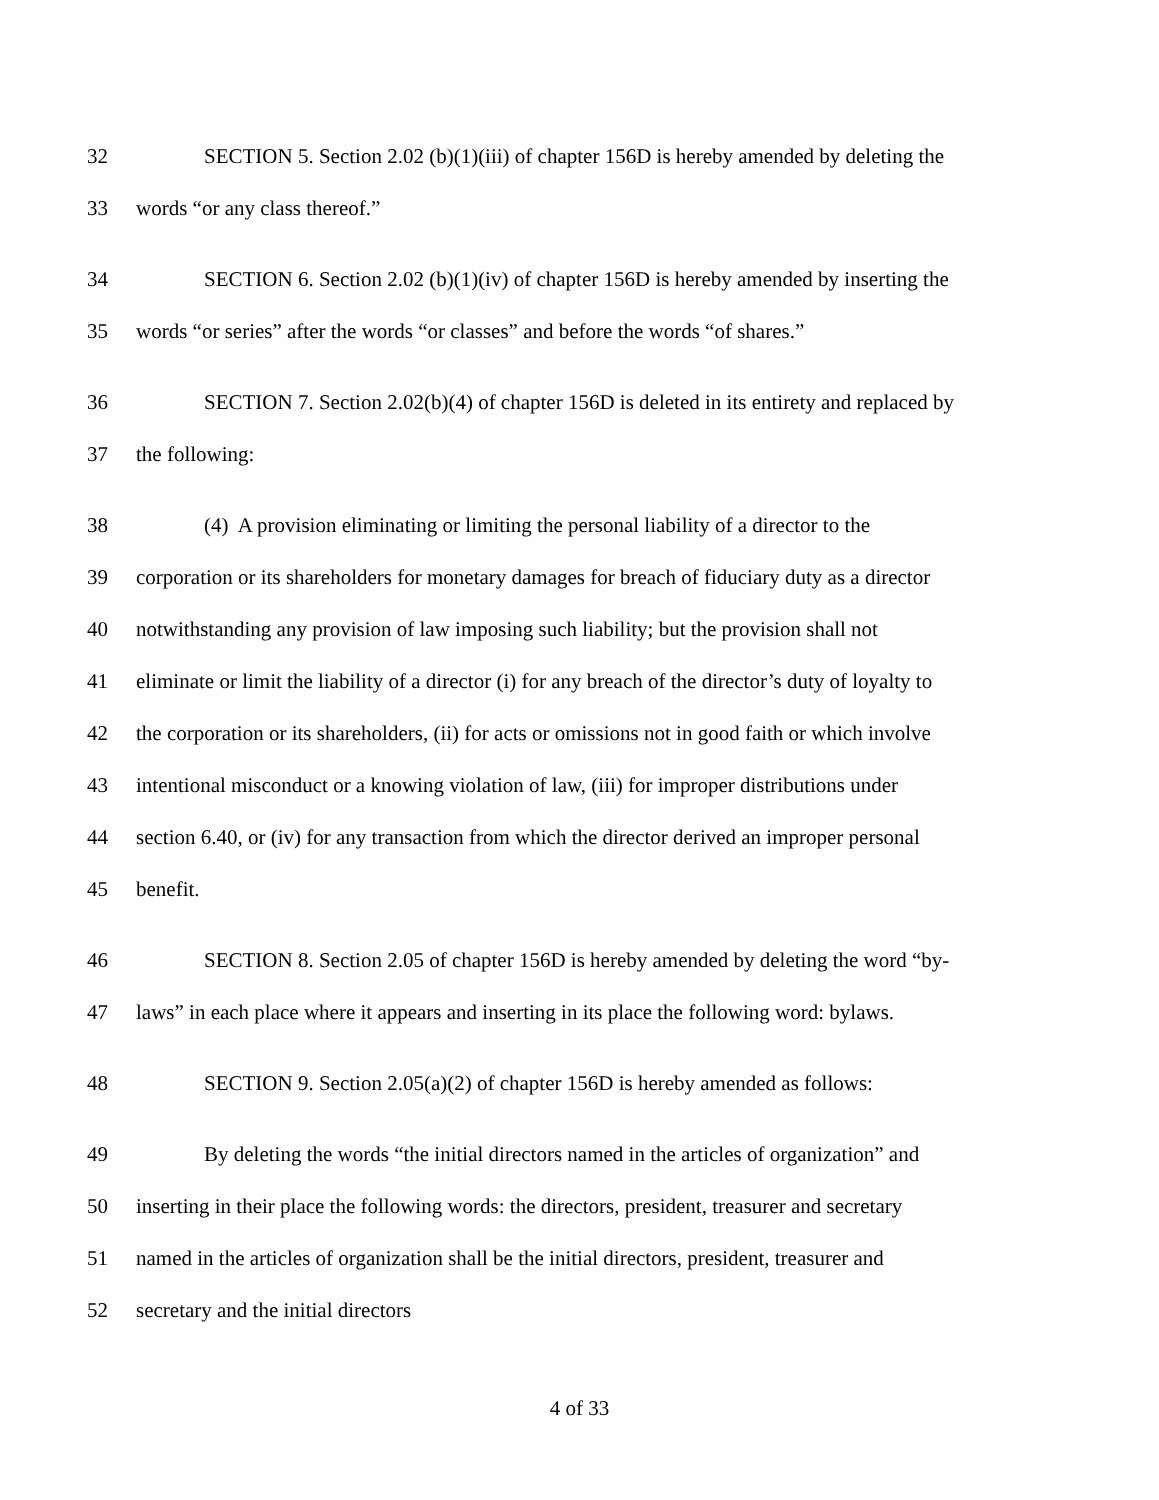32 SECTION 5. Section 2.02 (b)(1)(iii) of chapter 156D is hereby amended by deleting the
33 words “or any class thereof.”
34 SECTION 6. Section 2.02 (b)(1)(iv) of chapter 156D is hereby amended by inserting the
35 words “or series” after the words “or classes” and before the words “of shares.”
36 SECTION 7. Section 2.02(b)(4) of chapter 156D is deleted in its entirety and replaced by
37 the following:
38 (4) A provision eliminating or limiting the personal liability of a director to the
39 corporation or its shareholders for monetary damages for breach of fiduciary duty as a director
40 notwithstanding any provision of law imposing such liability; but the provision shall not
41 eliminate or limit the liability of a director (i) for any breach of the director’s duty of loyalty to
42 the corporation or its shareholders, (ii) for acts or omissions not in good faith or which involve
43 intentional misconduct or a knowing violation of law, (iii) for improper distributions under
44 section 6.40, or (iv) for any transaction from which the director derived an improper personal
45 benefit.
46 SECTION 8. Section 2.05 of chapter 156D is hereby amended by deleting the word “by-
47 laws” in each place where it appears and inserting in its place the following word: bylaws.
48 SECTION 9. Section 2.05(a)(2) of chapter 156D is hereby amended as follows:
49 By deleting the words “the initial directors named in the articles of organization” and
50 inserting in their place the following words: the directors, president, treasurer and secretary
51 named in the articles of organization shall be the initial directors, president, treasurer and
52 secretary and the initial directors
4 of 33